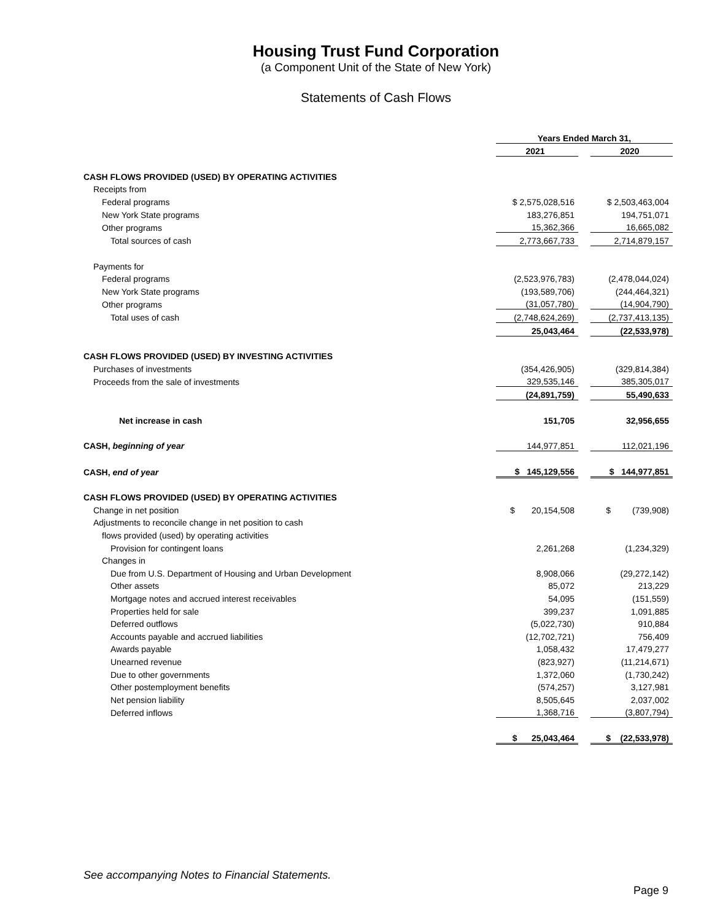Housing Trust Fund Corporation
(a Component Unit of the State of New York)
Statements of Cash Flows
| | Years Ended March 31, | | |
| | 2021 | | 2020 |
| CASH FLOWS PROVIDED (USED) BY OPERATING ACTIVITIES | | | |
| Receipts from | | | |
| Federal programs | $ 2,575,028,516 | | $ 2,503,463,004 |
| New York State programs | 183,276,851 | | 194,751,071 |
| Other programs | 15,362,366 | | 16,665,082 |
| Total sources of cash | 2,773,667,733 | | 2,714,879,157 |
| Payments for | | | |
| Federal programs | (2,523,976,783) | | (2,478,044,024) |
| New York State programs | (193,589,706) | | (244,464,321) |
| Other programs | (31,057,780) | | (14,904,790) |
| Total uses of cash | (2,748,624,269) | | (2,737,413,135) |
| | 25,043,464 | | (22,533,978) |
| CASH FLOWS PROVIDED (USED) BY INVESTING ACTIVITIES | | | |
| Purchases of investments | (354,426,905) | | (329,814,384) |
| Proceeds from the sale of investments | 329,535,146 | | 385,305,017 |
| | (24,891,759) | | 55,490,633 |
| Net increase in cash | 151,705 | | 32,956,655 |
| CASH, beginning of year | 144,977,851 | | 112,021,196 |
| CASH, end of year | $ 145,129,556 | | $ 144,977,851 |
| CASH FLOWS PROVIDED (USED) BY OPERATING ACTIVITIES | | | |
| Change in net position | $ 20,154,508 | | $ (739,908) |
| Adjustments to reconcile change in net position to cash | | | |
| flows provided (used) by operating activities | | | |
| Provision for contingent loans | 2,261,268 | | (1,234,329) |
| Changes in | | | |
| Due from U.S. Department of Housing and Urban Development | 8,908,066 | | (29,272,142) |
| Other assets | 85,072 | | 213,229 |
| Mortgage notes and accrued interest receivables | 54,095 | | (151,559) |
| Properties held for sale | 399,237 | | 1,091,885 |
| Deferred outflows | (5,022,730) | | 910,884 |
| Accounts payable and accrued liabilities | (12,702,721) | | 756,409 |
| Awards payable | 1,058,432 | | 17,479,277 |
| Unearned revenue | (823,927) | | (11,214,671) |
| Due to other governments | 1,372,060 | | (1,730,242) |
| Other postemployment benefits | (574,257) | | 3,127,981 |
| Net pension liability | 8,505,645 | | 2,037,002 |
| Deferred inflows | 1,368,716 | | (3,807,794) |
| | $ 25,043,464 | | $ (22,533,978) |
See accompanying Notes to Financial Statements.
Page 9